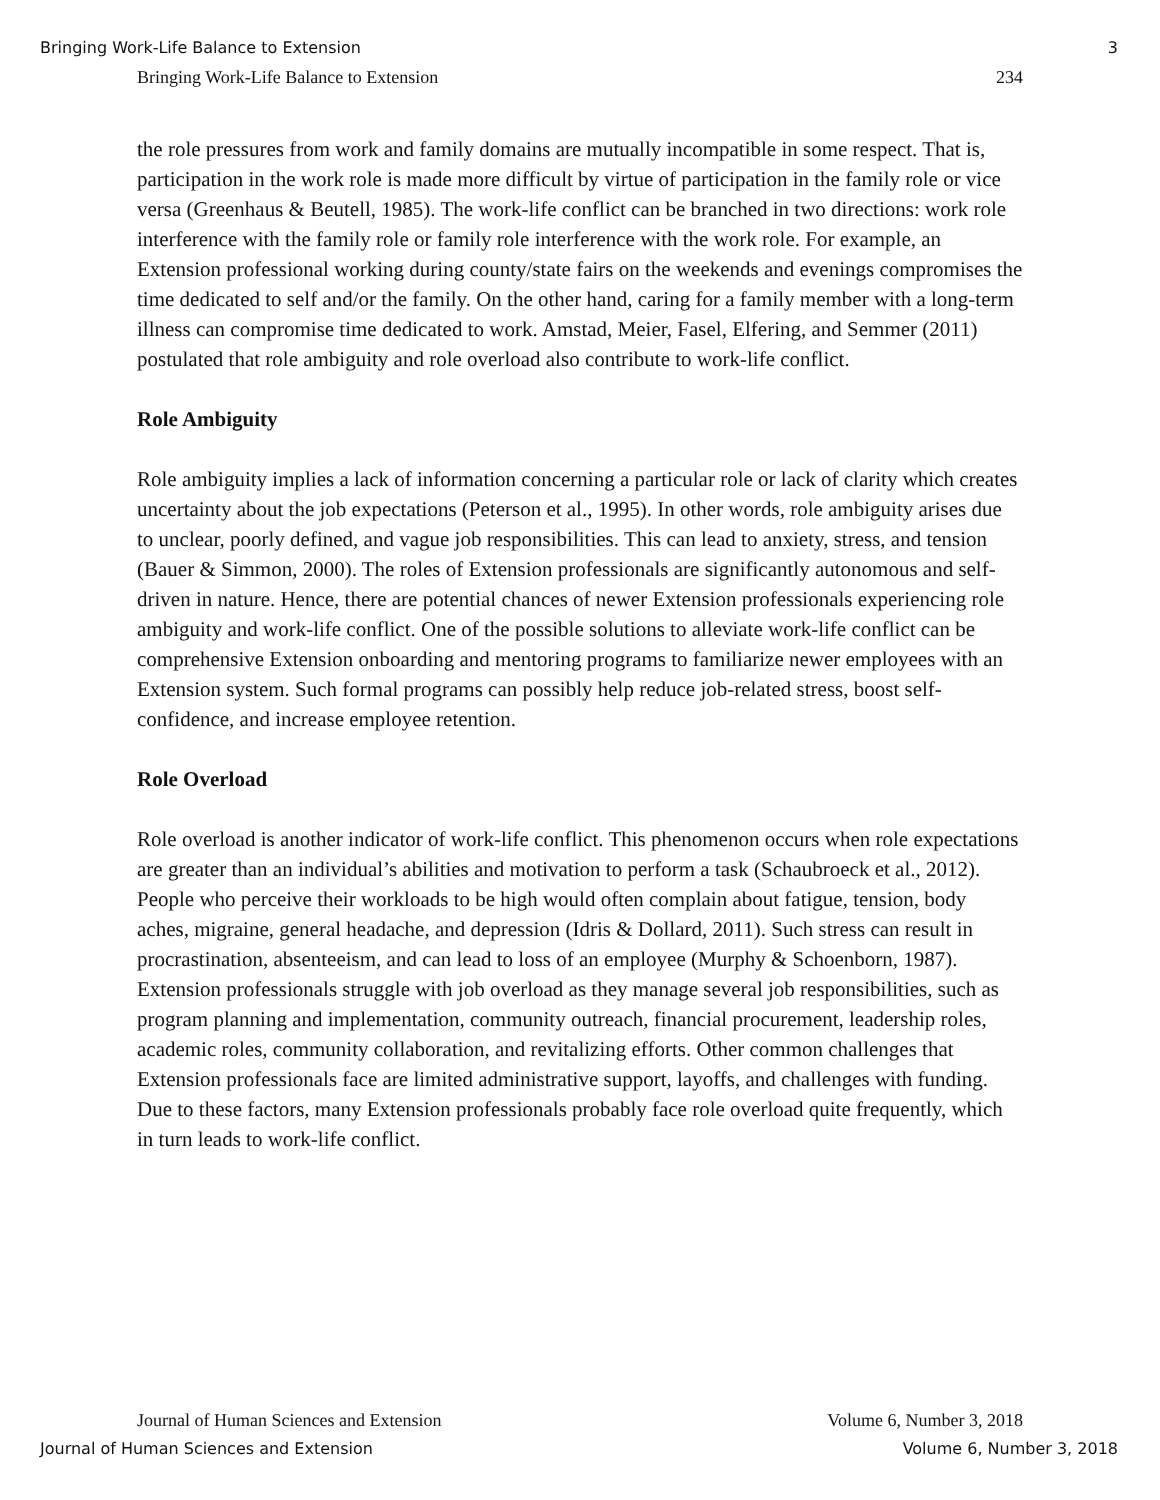Bringing Work-Life Balance to Extension 3
Bringing Work-Life Balance to Extension 234
the role pressures from work and family domains are mutually incompatible in some respect. That is, participation in the work role is made more difficult by virtue of participation in the family role or vice versa (Greenhaus & Beutell, 1985). The work-life conflict can be branched in two directions: work role interference with the family role or family role interference with the work role. For example, an Extension professional working during county/state fairs on the weekends and evenings compromises the time dedicated to self and/or the family. On the other hand, caring for a family member with a long-term illness can compromise time dedicated to work. Amstad, Meier, Fasel, Elfering, and Semmer (2011) postulated that role ambiguity and role overload also contribute to work-life conflict.
Role Ambiguity
Role ambiguity implies a lack of information concerning a particular role or lack of clarity which creates uncertainty about the job expectations (Peterson et al., 1995). In other words, role ambiguity arises due to unclear, poorly defined, and vague job responsibilities. This can lead to anxiety, stress, and tension (Bauer & Simmon, 2000). The roles of Extension professionals are significantly autonomous and self-driven in nature. Hence, there are potential chances of newer Extension professionals experiencing role ambiguity and work-life conflict. One of the possible solutions to alleviate work-life conflict can be comprehensive Extension onboarding and mentoring programs to familiarize newer employees with an Extension system. Such formal programs can possibly help reduce job-related stress, boost self-confidence, and increase employee retention.
Role Overload
Role overload is another indicator of work-life conflict. This phenomenon occurs when role expectations are greater than an individual’s abilities and motivation to perform a task (Schaubroeck et al., 2012). People who perceive their workloads to be high would often complain about fatigue, tension, body aches, migraine, general headache, and depression (Idris & Dollard, 2011). Such stress can result in procrastination, absenteeism, and can lead to loss of an employee (Murphy & Schoenborn, 1987). Extension professionals struggle with job overload as they manage several job responsibilities, such as program planning and implementation, community outreach, financial procurement, leadership roles, academic roles, community collaboration, and revitalizing efforts. Other common challenges that Extension professionals face are limited administrative support, layoffs, and challenges with funding. Due to these factors, many Extension professionals probably face role overload quite frequently, which in turn leads to work-life conflict.
Journal of Human Sciences and Extension Volume 6, Number 3, 2018
Journal of Human Sciences and Extension Volume 6, Number 3, 2018